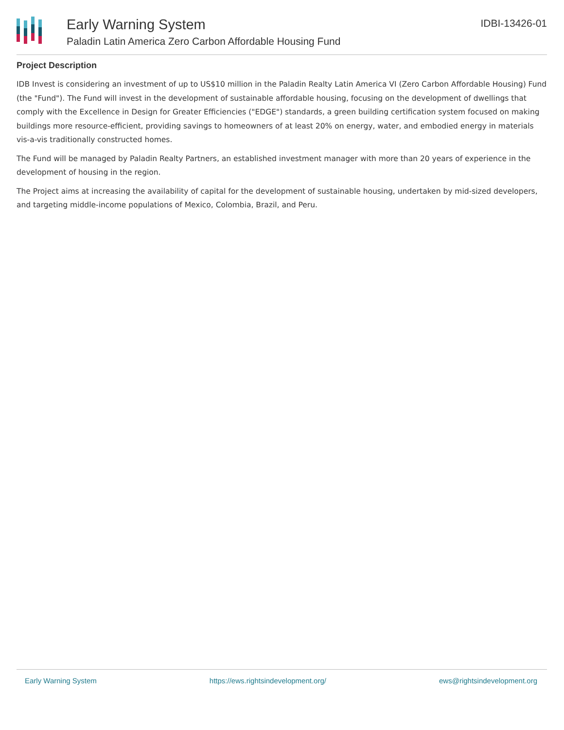Early Warning System
Paladin Latin America Zero Carbon Affordable Housing Fund
IDBI-13426-01
Project Description
IDB Invest is considering an investment of up to US$10 million in the Paladin Realty Latin America VI (Zero Carbon Affordable Housing) Fund (the "Fund"). The Fund will invest in the development of sustainable affordable housing, focusing on the development of dwellings that comply with the Excellence in Design for Greater Efficiencies ("EDGE") standards, a green building certification system focused on making buildings more resource-efficient, providing savings to homeowners of at least 20% on energy, water, and embodied energy in materials vis-a-vis traditionally constructed homes.
The Fund will be managed by Paladin Realty Partners, an established investment manager with more than 20 years of experience in the development of housing in the region.
The Project aims at increasing the availability of capital for the development of sustainable housing, undertaken by mid-sized developers, and targeting middle-income populations of Mexico, Colombia, Brazil, and Peru.
Early Warning System https://ews.rightsindevelopment.org/ ews@rightsindevelopment.org